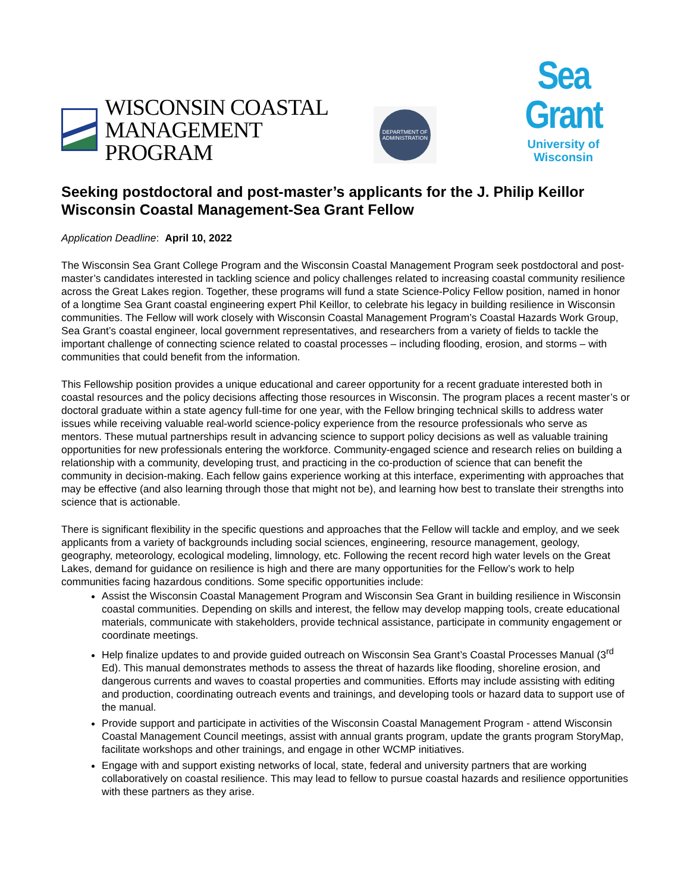WISCONSIN COASTAL
MANAGEMENT PROGRAM
DEPARTMENT OF
ADMINISTRATION
Sea Grant
University of Wisconsin
Seeking postdoctoral and post-master’s applicants for the J. Philip Keillor Wisconsin Coastal Management-Sea Grant Fellow
Application Deadline: April 10, 2022
The Wisconsin Sea Grant College Program and the Wisconsin Coastal Management Program seek postdoctoral and post-master’s candidates interested in tackling science and policy challenges related to increasing coastal community resilience across the Great Lakes region. Together, these programs will fund a state Science-Policy Fellow position, named in honor of a longtime Sea Grant coastal engineering expert Phil Keillor, to celebrate his legacy in building resilience in Wisconsin communities. The Fellow will work closely with Wisconsin Coastal Management Program’s Coastal Hazards Work Group, Sea Grant’s coastal engineer, local government representatives, and researchers from a variety of fields to tackle the important challenge of connecting science related to coastal processes – including flooding, erosion, and storms – with communities that could benefit from the information.
This Fellowship position provides a unique educational and career opportunity for a recent graduate interested both in coastal resources and the policy decisions affecting those resources in Wisconsin. The program places a recent master’s or doctoral graduate within a state agency full-time for one year, with the Fellow bringing technical skills to address water issues while receiving valuable real-world science-policy experience from the resource professionals who serve as mentors. These mutual partnerships result in advancing science to support policy decisions as well as valuable training opportunities for new professionals entering the workforce. Community-engaged science and research relies on building a relationship with a community, developing trust, and practicing in the co-production of science that can benefit the community in decision-making. Each fellow gains experience working at this interface, experimenting with approaches that may be effective (and also learning through those that might not be), and learning how best to translate their strengths into science that is actionable.
There is significant flexibility in the specific questions and approaches that the Fellow will tackle and employ, and we seek applicants from a variety of backgrounds including social sciences, engineering, resource management, geology, geography, meteorology, ecological modeling, limnology, etc. Following the recent record high water levels on the Great Lakes, demand for guidance on resilience is high and there are many opportunities for the Fellow’s work to help communities facing hazardous conditions. Some specific opportunities include:
Assist the Wisconsin Coastal Management Program and Wisconsin Sea Grant in building resilience in Wisconsin coastal communities. Depending on skills and interest, the fellow may develop mapping tools, create educational materials, communicate with stakeholders, provide technical assistance, participate in community engagement or coordinate meetings.
Help finalize updates to and provide guided outreach on Wisconsin Sea Grant’s Coastal Processes Manual (3<sup>rd</sup> Ed). This manual demonstrates methods to assess the threat of hazards like flooding, shoreline erosion, and dangerous currents and waves to coastal properties and communities. Efforts may include assisting with editing and production, coordinating outreach events and trainings, and developing tools or hazard data to support use of the manual.
Provide support and participate in activities of the Wisconsin Coastal Management Program - attend Wisconsin Coastal Management Council meetings, assist with annual grants program, update the grants program StoryMap, facilitate workshops and other trainings, and engage in other WCMP initiatives.
Engage with and support existing networks of local, state, federal and university partners that are working collaboratively on coastal resilience. This may lead to fellow to pursue coastal hazards and resilience opportunities with these partners as they arise.